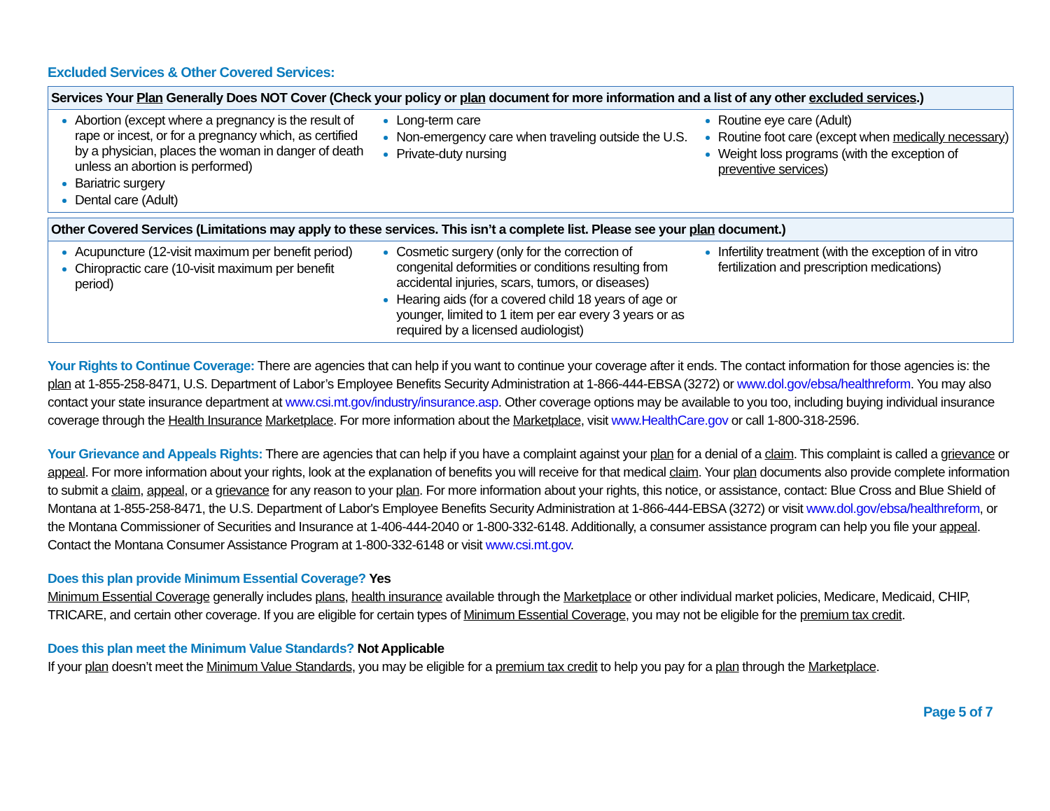Excluded Services & Other Covered Services:
| Services Your Plan Generally Does NOT Cover (Check your policy or plan document for more information and a list of any other excluded services .) | | |
| --- | --- | --- |
| Abortion (except where a pregnancy is the result of rape or incest, or for a pregnancy which, as certified by a physician, places the woman in danger of death unless an abortion is performed) Bariatric surgery Dental care (Adult) | Long-term care Non-emergency care when traveling outside the U.S. Private-duty nursing | Routine eye care (Adult) Routine foot care (except when medically necessary ) Weight loss programs (with the exception of preventive services ) |
| Other Covered Services (Limitations may apply to these services. This isn’t a complete list. Please see your plan document.) | | |
| --- | --- | --- |
| Acupuncture (12-visit maximum per benefit period) Chiropractic care (10-visit maximum per benefit period) | Cosmetic surgery (only for the correction of congenital deformities or conditions resulting from accidental injuries, scars, tumors, or diseases) Hearing aids (for a covered child 18 years of age or younger, limited to 1 item per ear every 3 years or as required by a licensed audiologist) | Infertility treatment (with the exception of in vitro fertilization and prescription medications) |
Your Rights to Continue Coverage: There are agencies that can help if you want to continue your coverage after it ends. The contact information for those agencies is: the plan at 1-855-258-8471, U.S. Department of Labor’s Employee Benefits Security Administration at 1-866-444-EBSA (3272) or www.dol.gov/ebsa/healthreform. You may also contact your state insurance department at www.csi.mt.gov/industry/insurance.asp. Other coverage options may be available to you too, including buying individual insurance coverage through the Health Insurance Marketplace. For more information about the Marketplace, visit www.HealthCare.gov or call 1-800-318-2596.
Your Grievance and Appeals Rights: There are agencies that can help if you have a complaint against your plan for a denial of a claim. This complaint is called a grievance or appeal. For more information about your rights, look at the explanation of benefits you will receive for that medical claim. Your plan documents also provide complete information to submit a claim, appeal, or a grievance for any reason to your plan. For more information about your rights, this notice, or assistance, contact: Blue Cross and Blue Shield of Montana at 1-855-258-8471, the U.S. Department of Labor's Employee Benefits Security Administration at 1-866-444-EBSA (3272) or visit www.dol.gov/ebsa/healthreform, or the Montana Commissioner of Securities and Insurance at 1-406-444-2040 or 1-800-332-6148. Additionally, a consumer assistance program can help you file your appeal. Contact the Montana Consumer Assistance Program at 1-800-332-6148 or visit www.csi.mt.gov.
Does this plan provide Minimum Essential Coverage? Yes
Minimum Essential Coverage generally includes plans, health insurance available through the Marketplace or other individual market policies, Medicare, Medicaid, CHIP, TRICARE, and certain other coverage. If you are eligible for certain types of Minimum Essential Coverage, you may not be eligible for the premium tax credit.
Does this plan meet the Minimum Value Standards? Not Applicable
If your plan doesn’t meet the Minimum Value Standards, you may be eligible for a premium tax credit to help you pay for a plan through the Marketplace.
Page 5 of 7